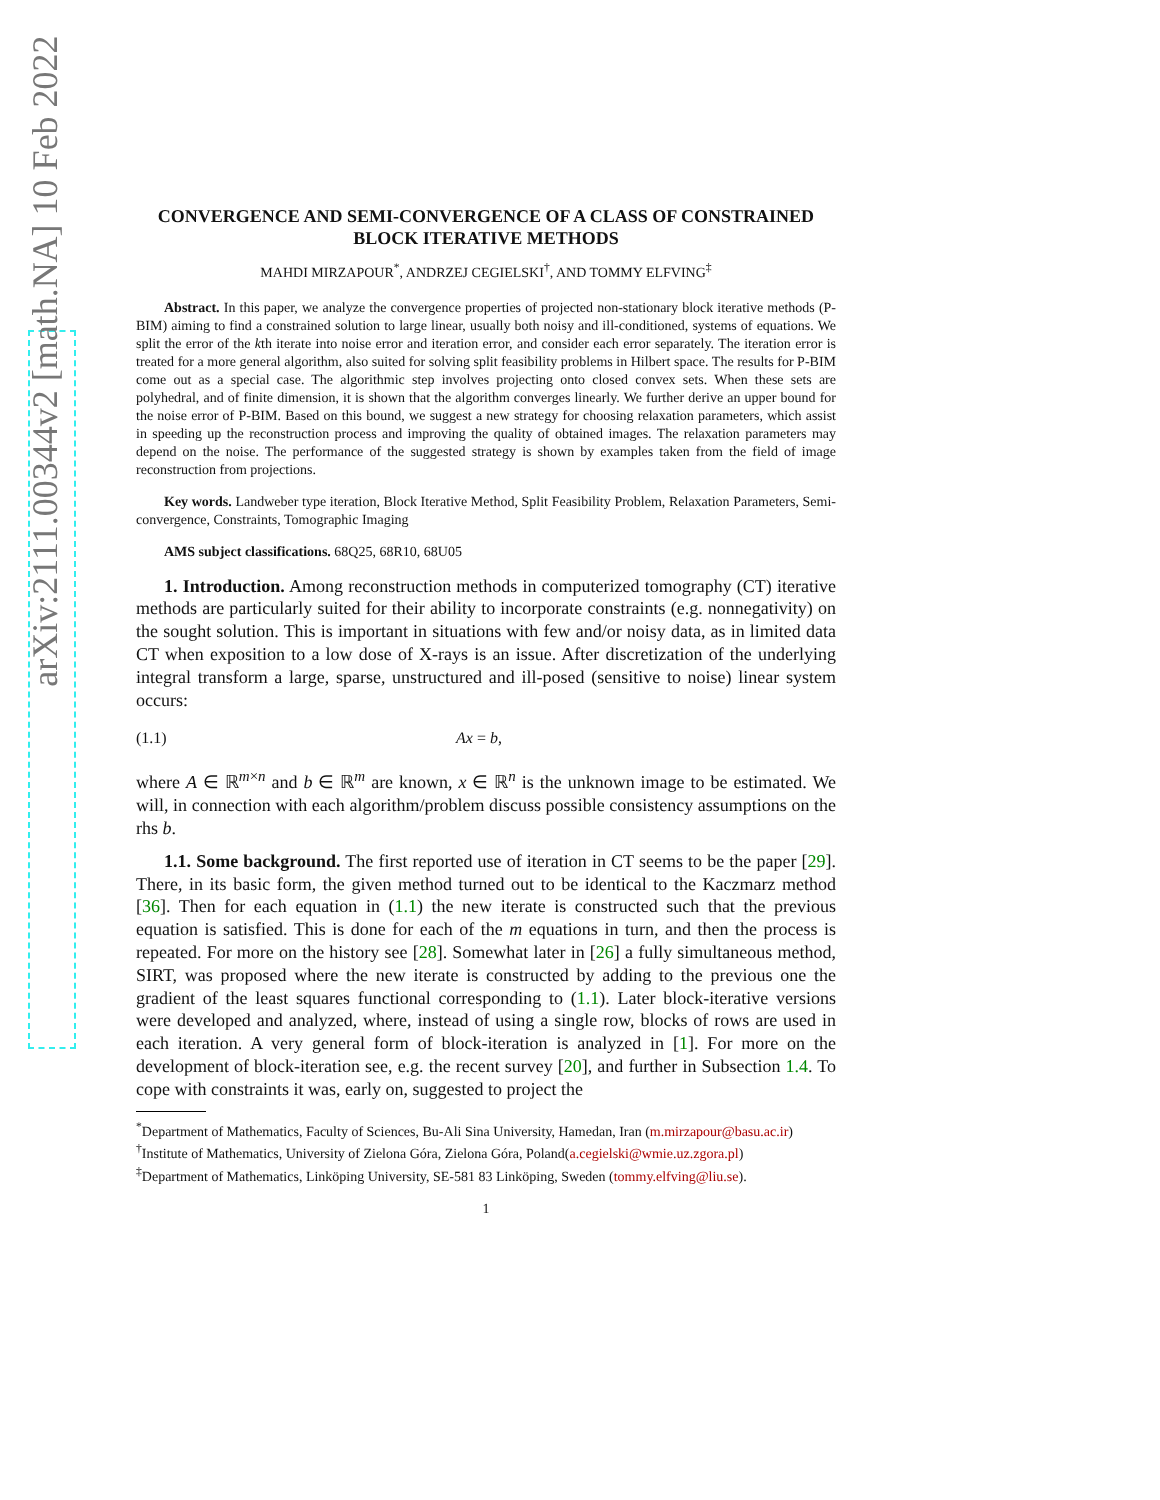arXiv:2111.00344v2 [math.NA] 10 Feb 2022
CONVERGENCE AND SEMI-CONVERGENCE OF A CLASS OF CONSTRAINED BLOCK ITERATIVE METHODS
MAHDI MIRZAPOUR<sup>*</sup>, ANDRZEJ CEGIELSKI<sup>†</sup>, AND TOMMY ELFVING<sup>‡</sup>
Abstract. In this paper, we analyze the convergence properties of projected non-stationary block iterative methods (P-BIM) aiming to find a constrained solution to large linear, usually both noisy and ill-conditioned, systems of equations. We split the error of the kth iterate into noise error and iteration error, and consider each error separately. The iteration error is treated for a more general algorithm, also suited for solving split feasibility problems in Hilbert space. The results for P-BIM come out as a special case. The algorithmic step involves projecting onto closed convex sets. When these sets are polyhedral, and of finite dimension, it is shown that the algorithm converges linearly. We further derive an upper bound for the noise error of P-BIM. Based on this bound, we suggest a new strategy for choosing relaxation parameters, which assist in speeding up the reconstruction process and improving the quality of obtained images. The relaxation parameters may depend on the noise. The performance of the suggested strategy is shown by examples taken from the field of image reconstruction from projections.
Key words. Landweber type iteration, Block Iterative Method, Split Feasibility Problem, Relaxation Parameters, Semi-convergence, Constraints, Tomographic Imaging
AMS subject classifications. 68Q25, 68R10, 68U05
1. Introduction. Among reconstruction methods in computerized tomography (CT) iterative methods are particularly suited for their ability to incorporate constraints (e.g. nonnegativity) on the sought solution. This is important in situations with few and/or noisy data, as in limited data CT when exposition to a low dose of X-rays is an issue. After discretization of the underlying integral transform a large, sparse, unstructured and ill-posed (sensitive to noise) linear system occurs:
(1.1) Ax = b,
where A ∈ ℝ<sup>m×n</sup> and b ∈ ℝ<sup>m</sup> are known, x ∈ ℝ<sup>n</sup> is the unknown image to be estimated. We will, in connection with each algorithm/problem discuss possible consistency assumptions on the rhs b.
1.1. Some background. The first reported use of iteration in CT seems to be the paper [29]. There, in its basic form, the given method turned out to be identical to the Kaczmarz method [36]. Then for each equation in (1.1) the new iterate is constructed such that the previous equation is satisfied. This is done for each of the m equations in turn, and then the process is repeated. For more on the history see [28]. Somewhat later in [26] a fully simultaneous method, SIRT, was proposed where the new iterate is constructed by adding to the previous one the gradient of the least squares functional corresponding to (1.1). Later block-iterative versions were developed and analyzed, where, instead of using a single row, blocks of rows are used in each iteration. A very general form of block-iteration is analyzed in [1]. For more on the development of block-iteration see, e.g. the recent survey [20], and further in Subsection 1.4. To cope with constraints it was, early on, suggested to project the
<sup>*</sup> Department of Mathematics, Faculty of Sciences, Bu-Ali Sina University, Hamedan, Iran (m.mirzapour@basu.ac.ir)
<sup>†</sup> Institute of Mathematics, University of Zielona Góra, Zielona Góra, Poland(a.cegielski@wmie.uz.zgora.pl)
<sup>‡</sup> Department of Mathematics, Linköping University, SE-581 83 Linköping, Sweden (tommy.elfving@liu.se).
1